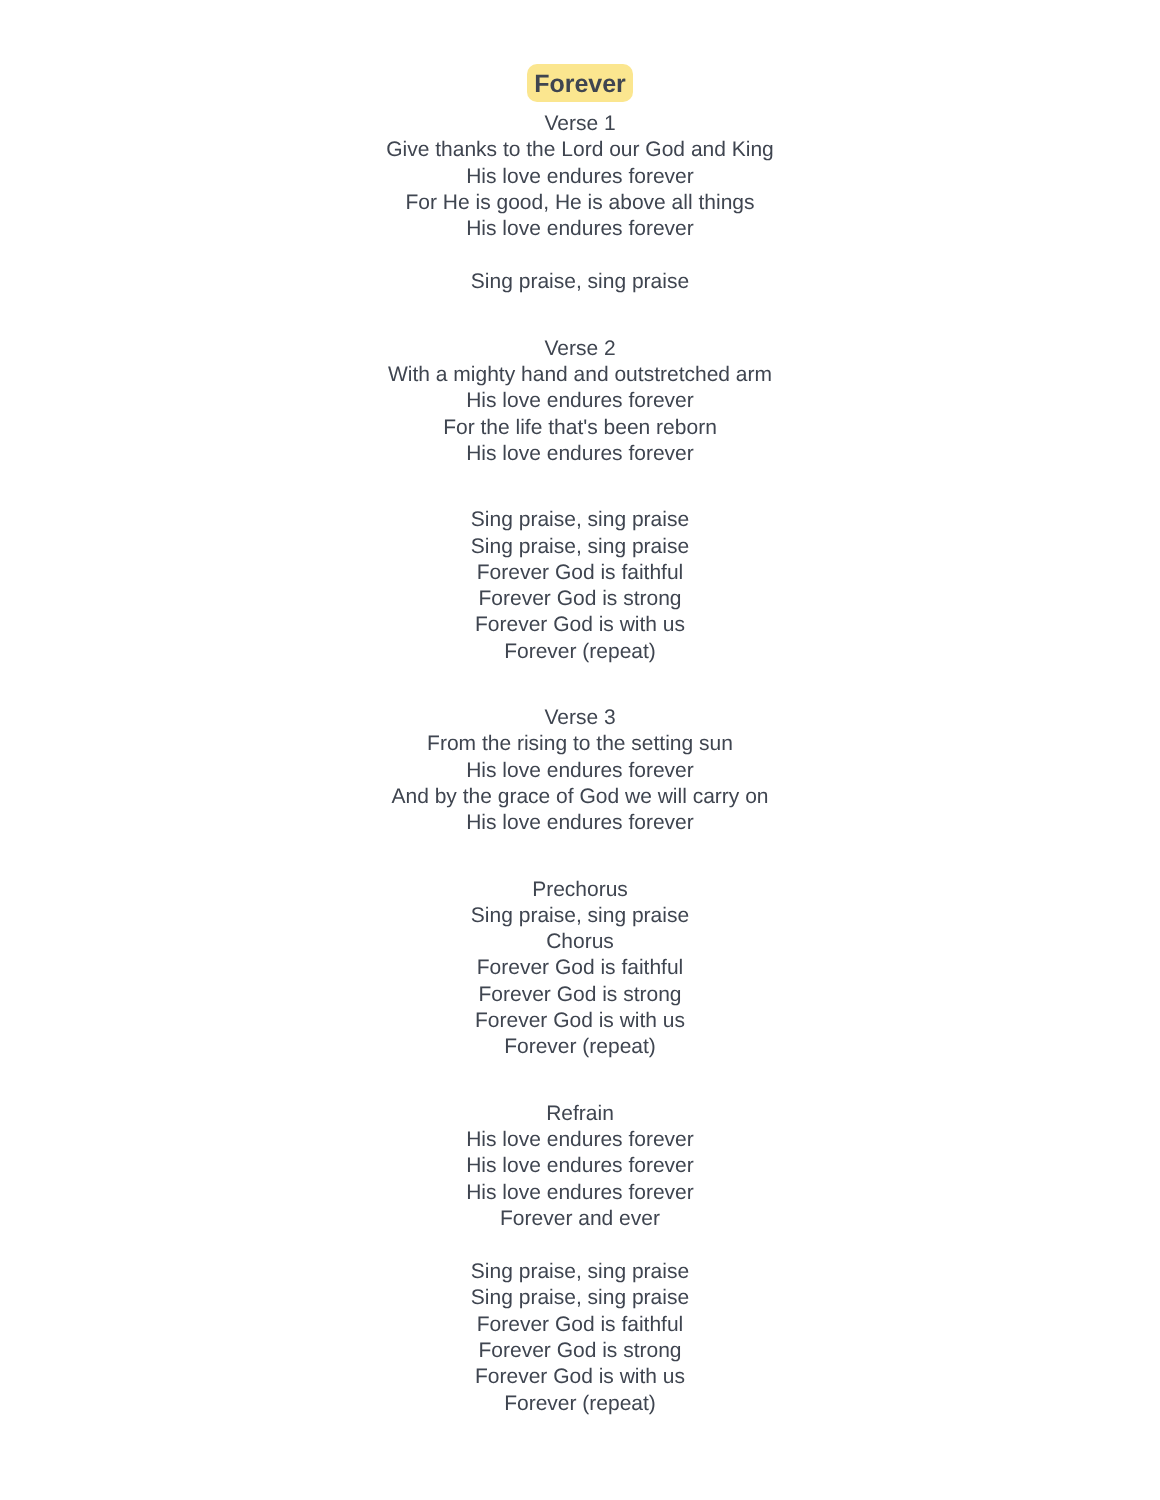Forever
Verse 1
Give thanks to the Lord our God and King
His love endures forever
For He is good, He is above all things
His love endures forever
Sing praise, sing praise
Verse 2
With a mighty hand and outstretched arm
His love endures forever
For the life that's been reborn
His love endures forever
Sing praise, sing praise
Sing praise, sing praise
Forever God is faithful
Forever God is strong
Forever God is with us
Forever (repeat)
Verse 3
From the rising to the setting sun
His love endures forever
And by the grace of God we will carry on
His love endures forever
Prechorus
Sing praise, sing praise
Chorus
Forever God is faithful
Forever God is strong
Forever God is with us
Forever (repeat)
Refrain
His love endures forever
His love endures forever
His love endures forever
Forever and ever
Sing praise, sing praise
Sing praise, sing praise
Forever God is faithful
Forever God is strong
Forever God is with us
Forever (repeat)